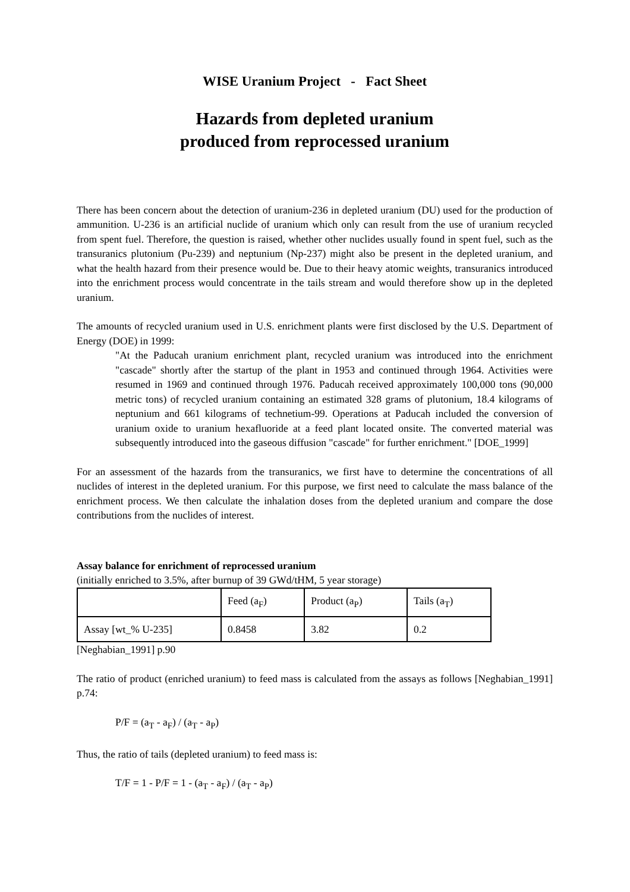WISE Uranium Project - Fact Sheet
Hazards from depleted uranium
produced from reprocessed uranium
There has been concern about the detection of uranium-236 in depleted uranium (DU) used for the production of ammunition. U-236 is an artificial nuclide of uranium which only can result from the use of uranium recycled from spent fuel. Therefore, the question is raised, whether other nuclides usually found in spent fuel, such as the transuranics plutonium (Pu-239) and neptunium (Np-237) might also be present in the depleted uranium, and what the health hazard from their presence would be. Due to their heavy atomic weights, transuranics introduced into the enrichment process would concentrate in the tails stream and would therefore show up in the depleted uranium.
The amounts of recycled uranium used in U.S. enrichment plants were first disclosed by the U.S. Department of Energy (DOE) in 1999:
"At the Paducah uranium enrichment plant, recycled uranium was introduced into the enrichment "cascade" shortly after the startup of the plant in 1953 and continued through 1964. Activities were resumed in 1969 and continued through 1976. Paducah received approximately 100,000 tons (90,000 metric tons) of recycled uranium containing an estimated 328 grams of plutonium, 18.4 kilograms of neptunium and 661 kilograms of technetium-99. Operations at Paducah included the conversion of uranium oxide to uranium hexafluoride at a feed plant located onsite. The converted material was subsequently introduced into the gaseous diffusion "cascade" for further enrichment." [DOE_1999]
For an assessment of the hazards from the transuranics, we first have to determine the concentrations of all nuclides of interest in the depleted uranium. For this purpose, we first need to calculate the mass balance of the enrichment process. We then calculate the inhalation doses from the depleted uranium and compare the dose contributions from the nuclides of interest.
Assay balance for enrichment of reprocessed uranium
(initially enriched to 3.5%, after burnup of 39 GWd/tHM, 5 year storage)
| | Feed (a<sub>F</sub>) | Product (a<sub>P</sub>) | Tails (a<sub>T</sub>) |
| Assay [wt_% U-235] | 0.8458 | 3.82 | 0.2 |
[Neghabian_1991] p.90
The ratio of product (enriched uranium) to feed mass is calculated from the assays as follows [Neghabian_1991] p.74:
P/F = (a<sub>T</sub> - a<sub>F</sub>) / (a<sub>T</sub> - a<sub>P</sub>)
Thus, the ratio of tails (depleted uranium) to feed mass is:
T/F = 1 - P/F = 1 - (a<sub>T</sub> - a<sub>F</sub>) / (a<sub>T</sub> - a<sub>P</sub>)